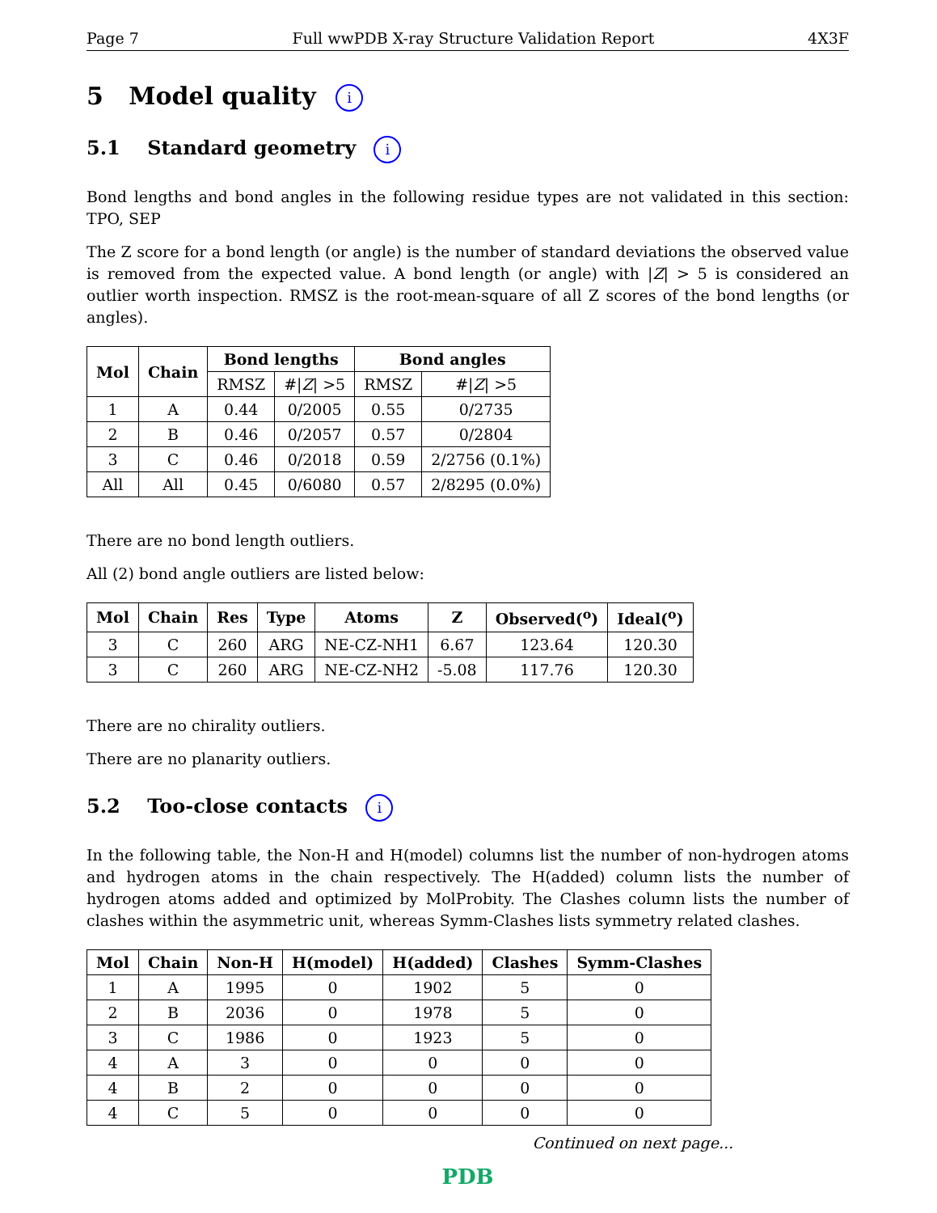Page 7 Full wwPDB X-ray Structure Validation Report 4X3F
5 Model quality i
5.1 Standard geometry i
Bond lengths and bond angles in the following residue types are not validated in this section: TPO, SEP
The Z score for a bond length (or angle) is the number of standard deviations the observed value is removed from the expected value. A bond length (or angle) with |Z| > 5 is considered an outlier worth inspection. RMSZ is the root-mean-square of all Z scores of the bond lengths (or angles).
| Mol | Chain | Bond lengths | | Bond angles | |
| --- | --- | --- | --- | --- | --- |
| | | RMSZ | #/ Z / >5 | RMSZ | #/ Z / >5 |
| 1 | A | 0.44 | 0/2005 | 0.55 | 0/2735 |
| 2 | B | 0.46 | 0/2057 | 0.57 | 0/2804 |
| 3 | C | 0.46 | 0/2018 | 0.59 | 2/2756 (0.1%) |
| All | All | 0.45 | 0/6080 | 0.57 | 2/8295 (0.0%) |
There are no bond length outliers.
All (2) bond angle outliers are listed below:
| Mol | Chain | Res | Type | Atoms | Z | Observed(<sup>o</sup>) | Ideal(<sup>o</sup>) |
| --- | --- | --- | --- | --- | --- | --- | --- |
| 3 | C | 260 | ARG | NE-CZ-NH1 | 6.67 | 123.64 | 120.30 |
| 3 | C | 260 | ARG | NE-CZ-NH2 | -5.08 | 117.76 | 120.30 |
There are no chirality outliers.
There are no planarity outliers.
5.2 Too-close contacts i
In the following table, the Non-H and H(model) columns list the number of non-hydrogen atoms and hydrogen atoms in the chain respectively. The H(added) column lists the number of hydrogen atoms added and optimized by MolProbity. The Clashes column lists the number of clashes within the asymmetric unit, whereas Symm-Clashes lists symmetry related clashes.
| Mol | Chain | Non-H | H(model) | H(added) | Clashes | Symm-Clashes |
| --- | --- | --- | --- | --- | --- | --- |
| 1 | A | 1995 | 0 | 1902 | 5 | 0 |
| 2 | B | 2036 | 0 | 1978 | 5 | 0 |
| 3 | C | 1986 | 0 | 1923 | 5 | 0 |
| 4 | A | 3 | 0 | 0 | 0 | 0 |
| 4 | B | 2 | 0 | 0 | 0 | 0 |
| 4 | C | 5 | 0 | 0 | 0 | 0 |
Continued on next page...
PDB